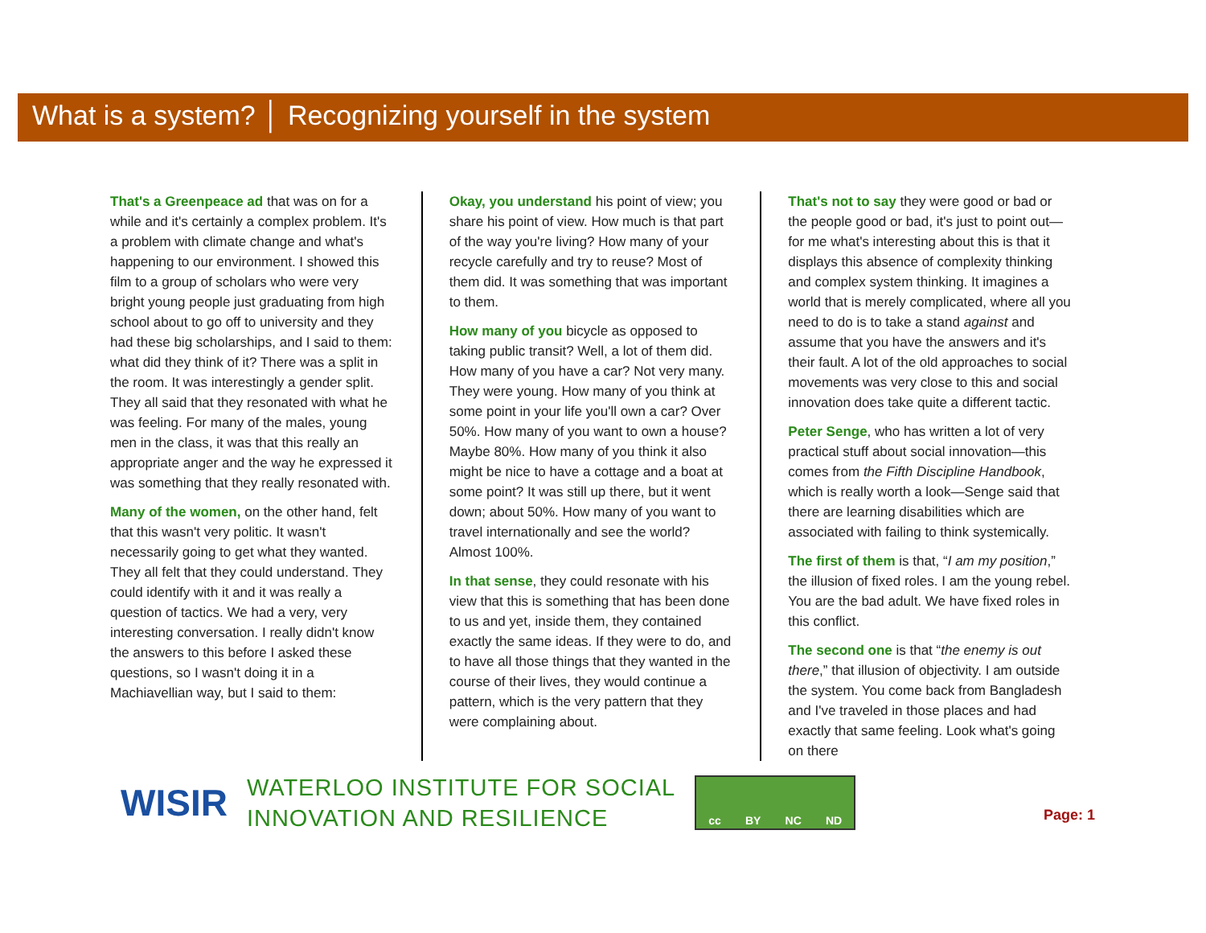What is a system? │ Recognizing yourself in the system
That's a Greenpeace ad that was on for a while and it's certainly a complex problem. It's a problem with climate change and what's happening to our environment. I showed this film to a group of scholars who were very bright young people just graduating from high school about to go off to university and they had these big scholarships, and I said to them: what did they think of it? There was a split in the room. It was interestingly a gender split. They all said that they resonated with what he was feeling. For many of the males, young men in the class, it was that this really an appropriate anger and the way he expressed it was something that they really resonated with.
Many of the women, on the other hand, felt that this wasn't very politic. It wasn't necessarily going to get what they wanted. They all felt that they could understand. They could identify with it and it was really a question of tactics. We had a very, very interesting conversation. I really didn't know the answers to this before I asked these questions, so I wasn't doing it in a Machiavellian way, but I said to them:
Okay, you understand his point of view; you share his point of view. How much is that part of the way you're living? How many of your recycle carefully and try to reuse? Most of them did. It was something that was important to them.
How many of you bicycle as opposed to taking public transit? Well, a lot of them did. How many of you have a car? Not very many. They were young. How many of you think at some point in your life you'll own a car? Over 50%. How many of you want to own a house? Maybe 80%. How many of you think it also might be nice to have a cottage and a boat at some point? It was still up there, but it went down; about 50%. How many of you want to travel internationally and see the world? Almost 100%.
In that sense, they could resonate with his view that this is something that has been done to us and yet, inside them, they contained exactly the same ideas. If they were to do, and to have all those things that they wanted in the course of their lives, they would continue a pattern, which is the very pattern that they were complaining about.
That's not to say they were good or bad or the people good or bad, it's just to point out—for me what's interesting about this is that it displays this absence of complexity thinking and complex system thinking. It imagines a world that is merely complicated, where all you need to do is to take a stand against and assume that you have the answers and it's their fault. A lot of the old approaches to social movements was very close to this and social innovation does take quite a different tactic.
Peter Senge, who has written a lot of very practical stuff about social innovation—this comes from the Fifth Discipline Handbook, which is really worth a look—Senge said that there are learning disabilities which are associated with failing to think systemically.
The first of them is that, “I am my position,” the illusion of fixed roles. I am the young rebel. You are the bad adult. We have fixed roles in this conflict.
The second one is that “the enemy is out there,” that illusion of objectivity. I am outside the system. You come back from Bangladesh and I've traveled in those places and had exactly that same feeling. Look what's going on there
WISIR
WATERLOO INSTITUTE FOR SOCIAL
INNOVATION AND RESILIENCE
cc BY NC ND
Page: 1